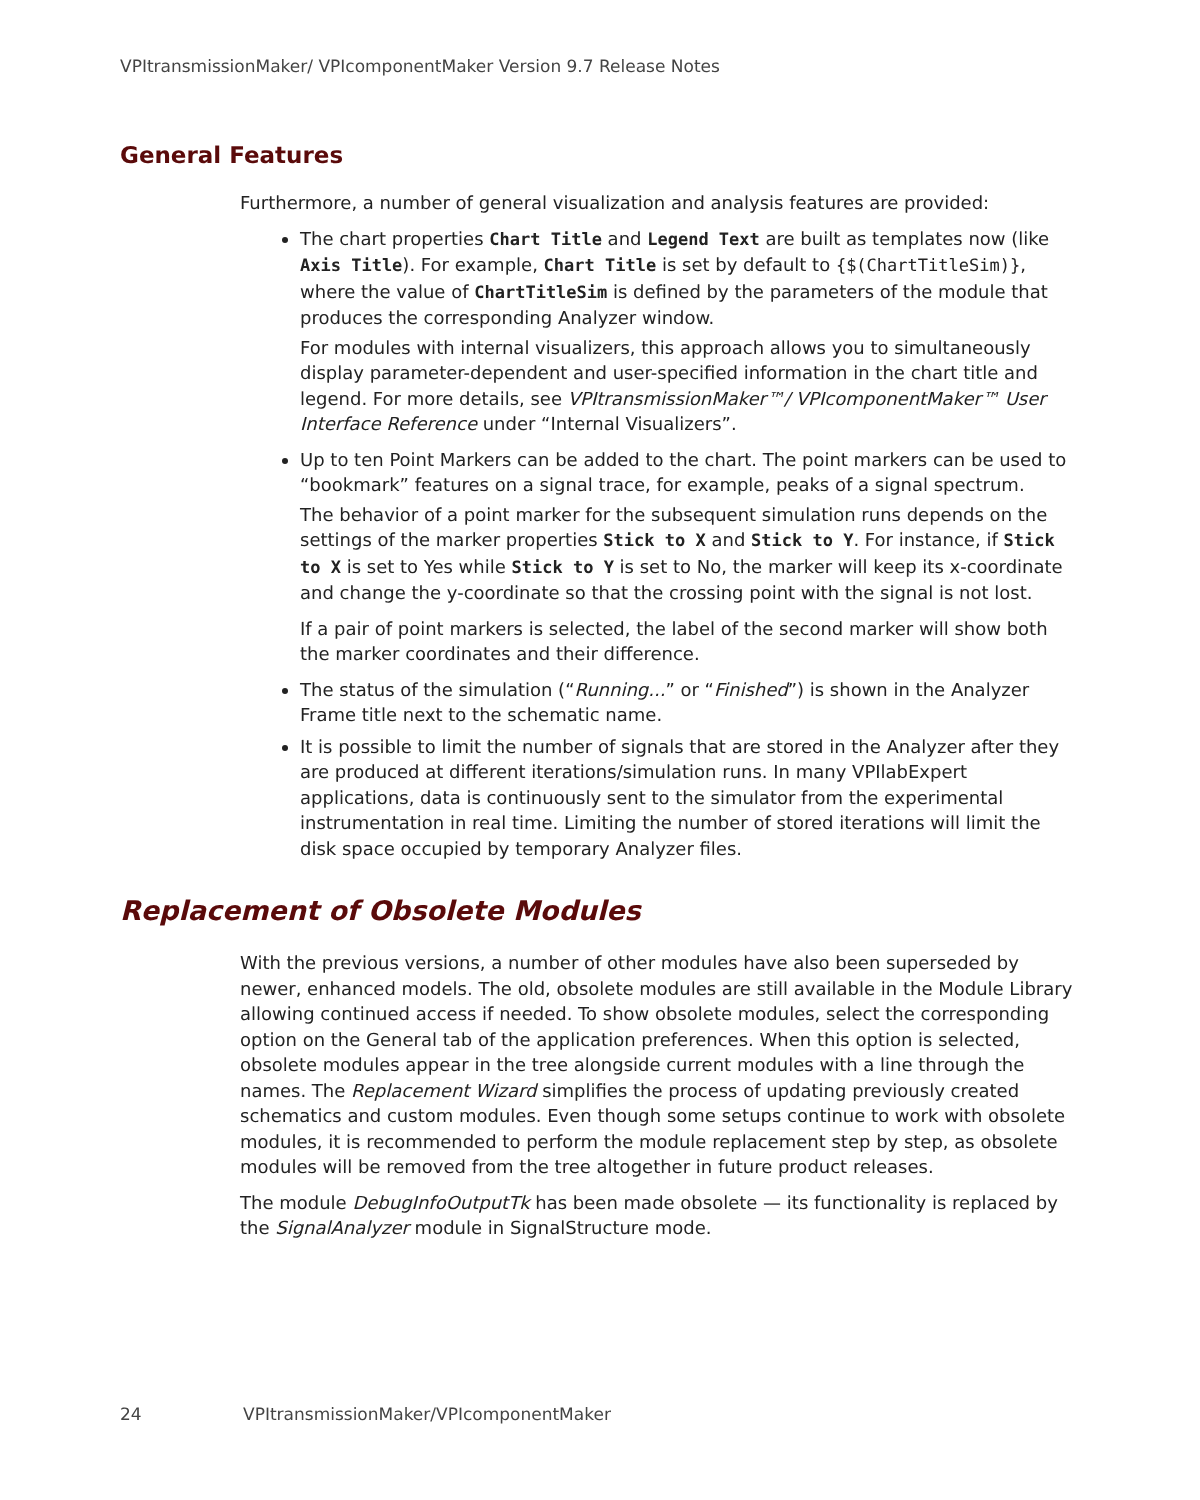VPItransmissionMaker/ VPIcomponentMaker Version 9.7 Release Notes
General Features
Furthermore, a number of general visualization and analysis features are provided:
The chart properties Chart Title and Legend Text are built as templates now (like Axis Title). For example, Chart Title is set by default to {$(ChartTitleSim)}, where the value of ChartTitleSim is defined by the parameters of the module that produces the corresponding Analyzer window.
For modules with internal visualizers, this approach allows you to simultaneously display parameter-dependent and user-specified information in the chart title and legend. For more details, see VPItransmissionMaker™/ VPIcomponentMaker™ User Interface Reference under “Internal Visualizers”.
Up to ten Point Markers can be added to the chart. The point markers can be used to “bookmark” features on a signal trace, for example, peaks of a signal spectrum.
The behavior of a point marker for the subsequent simulation runs depends on the settings of the marker properties Stick to X and Stick to Y. For instance, if Stick to X is set to Yes while Stick to Y is set to No, the marker will keep its x-coordinate and change the y-coordinate so that the crossing point with the signal is not lost.
If a pair of point markers is selected, the label of the second marker will show both the marker coordinates and their difference.
The status of the simulation (“Running...” or “Finished”) is shown in the Analyzer Frame title next to the schematic name.
It is possible to limit the number of signals that are stored in the Analyzer after they are produced at different iterations/simulation runs. In many VPIlabExpert applications, data is continuously sent to the simulator from the experimental instrumentation in real time. Limiting the number of stored iterations will limit the disk space occupied by temporary Analyzer files.
Replacement of Obsolete Modules
With the previous versions, a number of other modules have also been superseded by newer, enhanced models. The old, obsolete modules are still available in the Module Library allowing continued access if needed. To show obsolete modules, select the corresponding option on the General tab of the application preferences. When this option is selected, obsolete modules appear in the tree alongside current modules with a line through the names. The Replacement Wizard simplifies the process of updating previously created schematics and custom modules. Even though some setups continue to work with obsolete modules, it is recommended to perform the module replacement step by step, as obsolete modules will be removed from the tree altogether in future product releases.
The module DebugInfoOutputTk has been made obsolete — its functionality is replaced by the SignalAnalyzer module in SignalStructure mode.
24 VPItransmissionMaker/VPIcomponentMaker